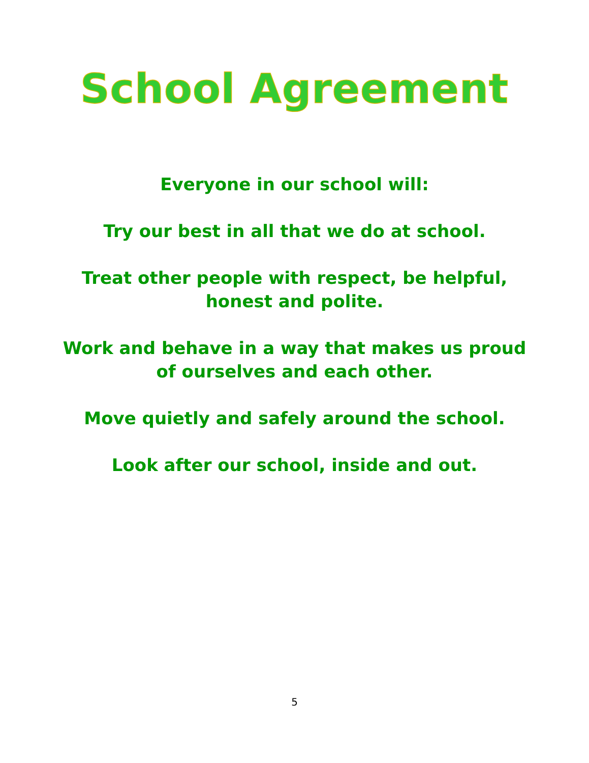School Agreement
Everyone in our school will:
Try our best in all that we do at school.
Treat other people with respect, be helpful,
honest and polite.
Work and behave in a way that makes us proud
of ourselves and each other.
Move quietly and safely around the school.
Look after our school, inside and out.
5